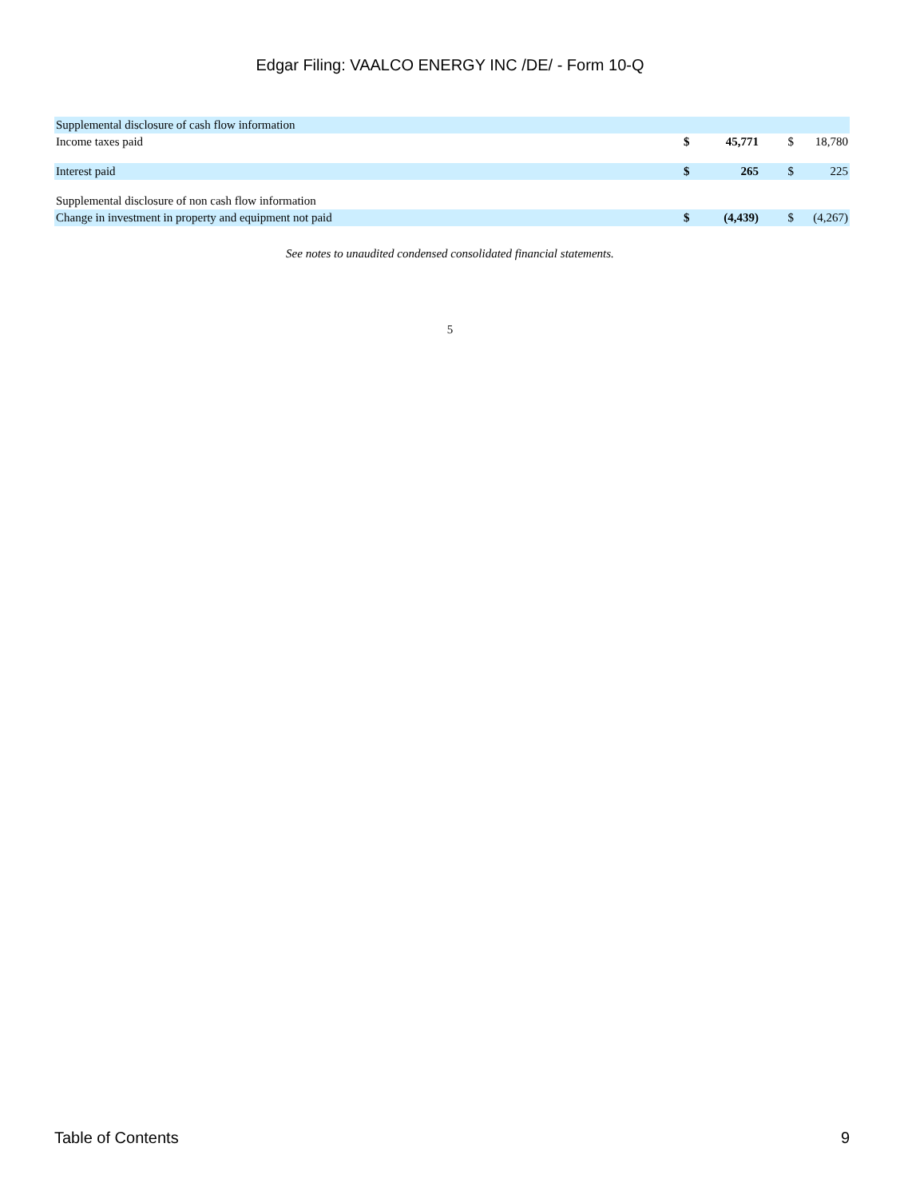Edgar Filing: VAALCO ENERGY INC /DE/ - Form 10-Q
| Supplemental disclosure of cash flow information | | | | |
| Income taxes paid | $ | 45,771 | $ | 18,780 |
| Interest paid | $ | 265 | $ | 225 |
| Supplemental disclosure of non cash flow information | | | | |
| Change in investment in property and equipment not paid | $ | (4,439) | $ | (4,267) |
See notes to unaudited condensed consolidated financial statements.
5
Table of Contents 9